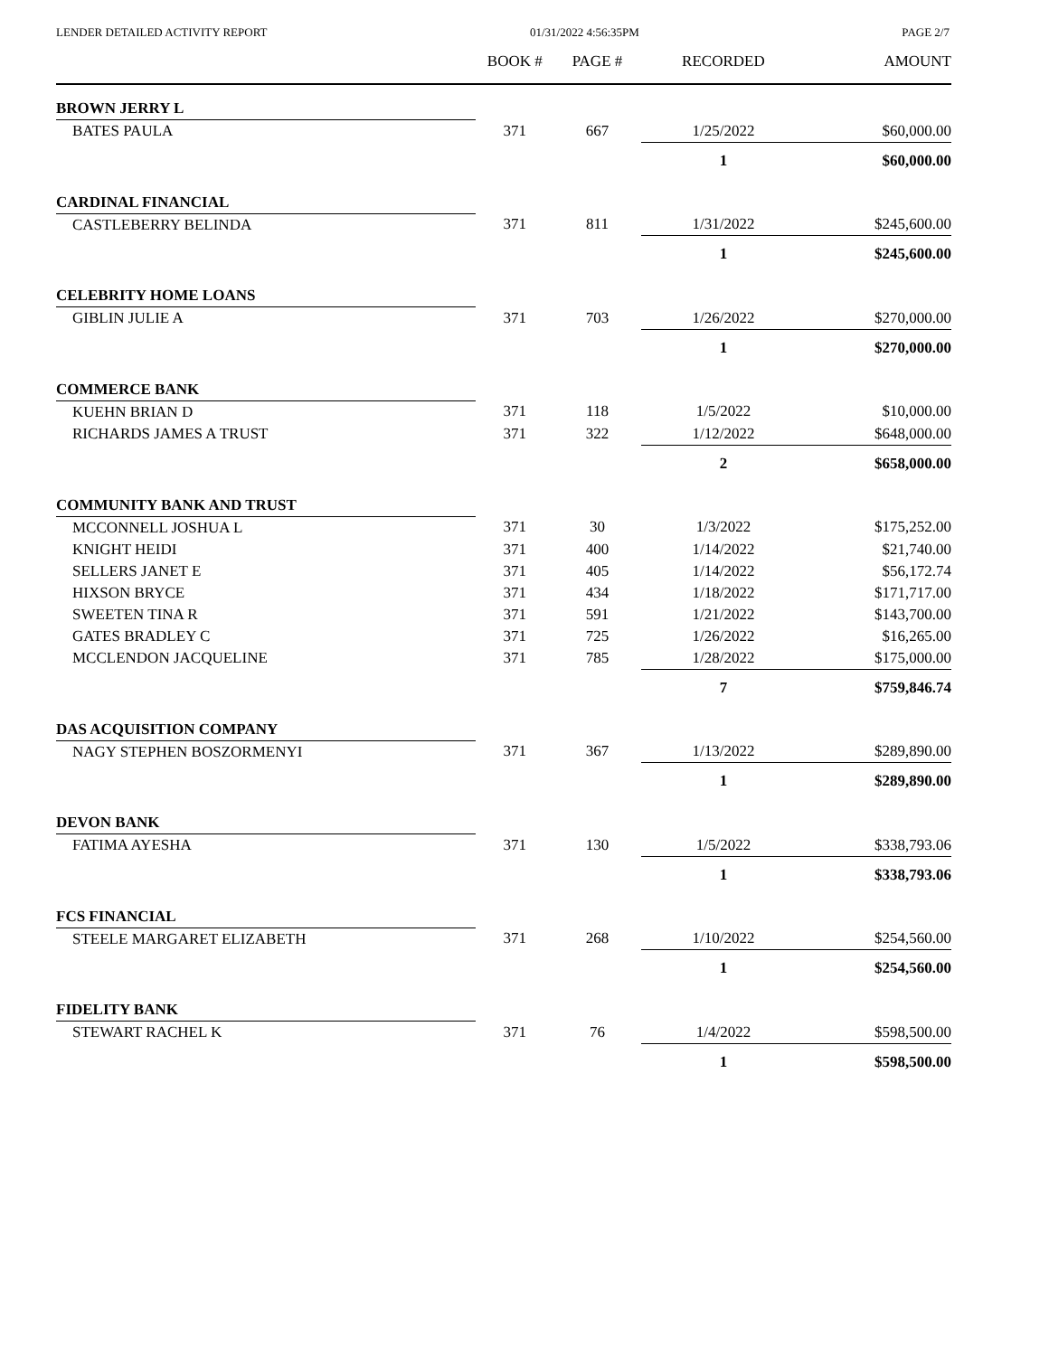LENDER DETAILED ACTIVITY REPORT 01/31/2022 4:56:35PM PAGE 2/7
| | BOOK # | PAGE # | RECORDED | AMOUNT |
| --- | --- | --- | --- | --- |
| BROWN JERRY L | | | | |
| BATES PAULA | 371 | 667 | 1/25/2022 | $60,000.00 |
| | | | 1 | $60,000.00 |
| CARDINAL FINANCIAL | | | | |
| CASTLEBERRY BELINDA | 371 | 811 | 1/31/2022 | $245,600.00 |
| | | | 1 | $245,600.00 |
| CELEBRITY HOME LOANS | | | | |
| GIBLIN JULIE A | 371 | 703 | 1/26/2022 | $270,000.00 |
| | | | 1 | $270,000.00 |
| COMMERCE BANK | | | | |
| KUEHN BRIAN D | 371 | 118 | 1/5/2022 | $10,000.00 |
| RICHARDS JAMES A TRUST | 371 | 322 | 1/12/2022 | $648,000.00 |
| | | | 2 | $658,000.00 |
| COMMUNITY BANK AND TRUST | | | | |
| MCCONNELL JOSHUA L | 371 | 30 | 1/3/2022 | $175,252.00 |
| KNIGHT HEIDI | 371 | 400 | 1/14/2022 | $21,740.00 |
| SELLERS JANET E | 371 | 405 | 1/14/2022 | $56,172.74 |
| HIXSON BRYCE | 371 | 434 | 1/18/2022 | $171,717.00 |
| SWEETEN TINA R | 371 | 591 | 1/21/2022 | $143,700.00 |
| GATES BRADLEY C | 371 | 725 | 1/26/2022 | $16,265.00 |
| MCCLENDON JACQUELINE | 371 | 785 | 1/28/2022 | $175,000.00 |
| | | | 7 | $759,846.74 |
| DAS ACQUISITION COMPANY | | | | |
| NAGY STEPHEN BOSZORMENYI | 371 | 367 | 1/13/2022 | $289,890.00 |
| | | | 1 | $289,890.00 |
| DEVON BANK | | | | |
| FATIMA AYESHA | 371 | 130 | 1/5/2022 | $338,793.06 |
| | | | 1 | $338,793.06 |
| FCS FINANCIAL | | | | |
| STEELE MARGARET ELIZABETH | 371 | 268 | 1/10/2022 | $254,560.00 |
| | | | 1 | $254,560.00 |
| FIDELITY BANK | | | | |
| STEWART RACHEL K | 371 | 76 | 1/4/2022 | $598,500.00 |
| | | | 1 | $598,500.00 |